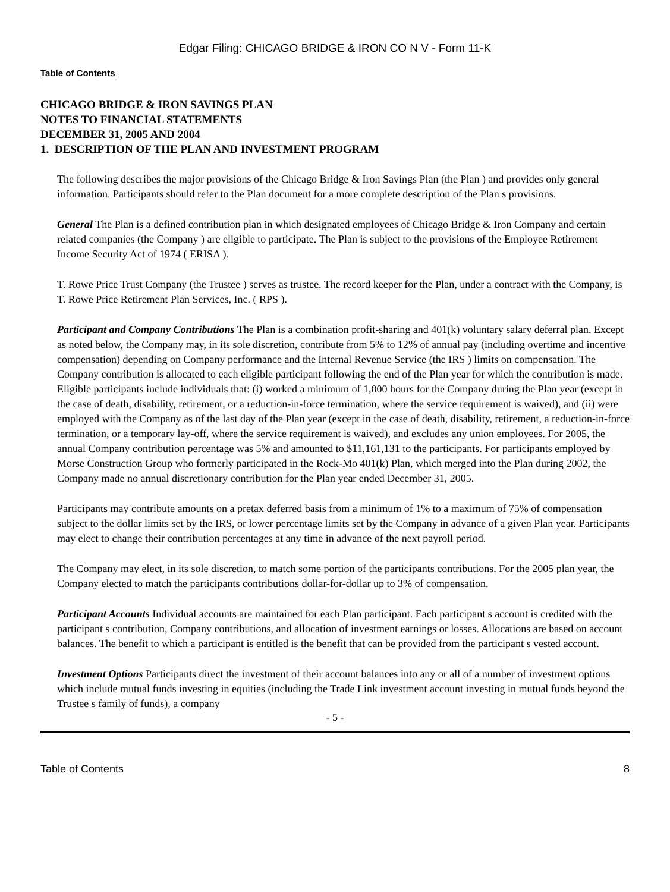Edgar Filing: CHICAGO BRIDGE & IRON CO N V - Form 11-K
Table of Contents
CHICAGO BRIDGE & IRON SAVINGS PLAN
NOTES TO FINANCIAL STATEMENTS
DECEMBER 31, 2005 AND 2004
1. DESCRIPTION OF THE PLAN AND INVESTMENT PROGRAM
The following describes the major provisions of the Chicago Bridge & Iron Savings Plan (the Plan ) and provides only general information. Participants should refer to the Plan document for a more complete description of the Plan s provisions.
General The Plan is a defined contribution plan in which designated employees of Chicago Bridge & Iron Company and certain related companies (the Company ) are eligible to participate. The Plan is subject to the provisions of the Employee Retirement Income Security Act of 1974 ( ERISA ).
T. Rowe Price Trust Company (the Trustee ) serves as trustee. The record keeper for the Plan, under a contract with the Company, is T. Rowe Price Retirement Plan Services, Inc. ( RPS ).
Participant and Company Contributions The Plan is a combination profit-sharing and 401(k) voluntary salary deferral plan. Except as noted below, the Company may, in its sole discretion, contribute from 5% to 12% of annual pay (including overtime and incentive compensation) depending on Company performance and the Internal Revenue Service (the IRS ) limits on compensation. The Company contribution is allocated to each eligible participant following the end of the Plan year for which the contribution is made. Eligible participants include individuals that: (i) worked a minimum of 1,000 hours for the Company during the Plan year (except in the case of death, disability, retirement, or a reduction-in-force termination, where the service requirement is waived), and (ii) were employed with the Company as of the last day of the Plan year (except in the case of death, disability, retirement, a reduction-in-force termination, or a temporary lay-off, where the service requirement is waived), and excludes any union employees. For 2005, the annual Company contribution percentage was 5% and amounted to $11,161,131 to the participants. For participants employed by Morse Construction Group who formerly participated in the Rock-Mo 401(k) Plan, which merged into the Plan during 2002, the Company made no annual discretionary contribution for the Plan year ended December 31, 2005.
Participants may contribute amounts on a pretax deferred basis from a minimum of 1% to a maximum of 75% of compensation subject to the dollar limits set by the IRS, or lower percentage limits set by the Company in advance of a given Plan year. Participants may elect to change their contribution percentages at any time in advance of the next payroll period.
The Company may elect, in its sole discretion, to match some portion of the participants contributions. For the 2005 plan year, the Company elected to match the participants contributions dollar-for-dollar up to 3% of compensation.
Participant Accounts Individual accounts are maintained for each Plan participant. Each participant s account is credited with the participant s contribution, Company contributions, and allocation of investment earnings or losses. Allocations are based on account balances. The benefit to which a participant is entitled is the benefit that can be provided from the participant s vested account.
Investment Options Participants direct the investment of their account balances into any or all of a number of investment options which include mutual funds investing in equities (including the Trade Link investment account investing in mutual funds beyond the Trustee s family of funds), a company
- 5 -
Table of Contents 8